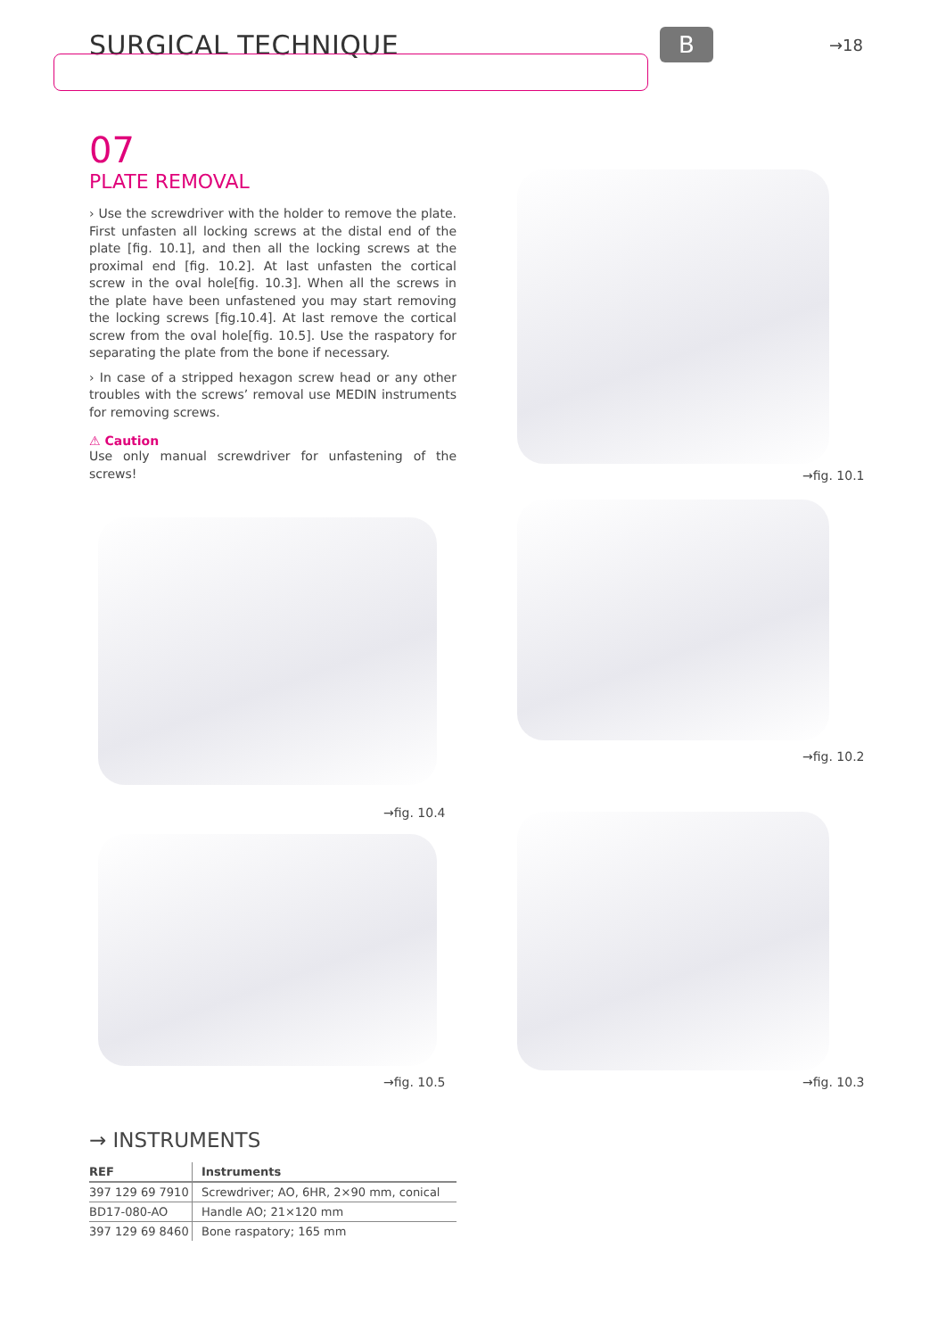SURGICAL TECHNIQUE
B
→18
07
PLATE REMOVAL
› Use the screwdriver with the holder to remove the plate. First unfasten all locking screws at the distal end of the plate [fig. 10.1], and then all the locking screws at the proximal end [fig. 10.2]. At last unfasten the cortical screw in the oval hole[fig. 10.3]. When all the screws in the plate have been unfastened you may start removing the locking screws [fig.10.4]. At last remove the cortical screw from the oval hole[fig. 10.5]. Use the raspatory for separating the plate from the bone if necessary.
› In case of a stripped hexagon screw head or any other troubles with the screws’ removal use MEDIN instruments for removing screws.
⚠ Caution
Use only manual screwdriver for unfastening of the screws!
→fig. 10.1
→fig. 10.2
→fig. 10.4
→fig. 10.3
→fig. 10.5
→ INSTRUMENTS
| REF | Instruments |
| --- | --- |
| 397 129 69 7910 | Screwdriver; AO, 6HR, 2×90 mm, conical |
| BD17-080-AO | Handle AO; 21×120 mm |
| 397 129 69 8460 | Bone raspatory; 165 mm |